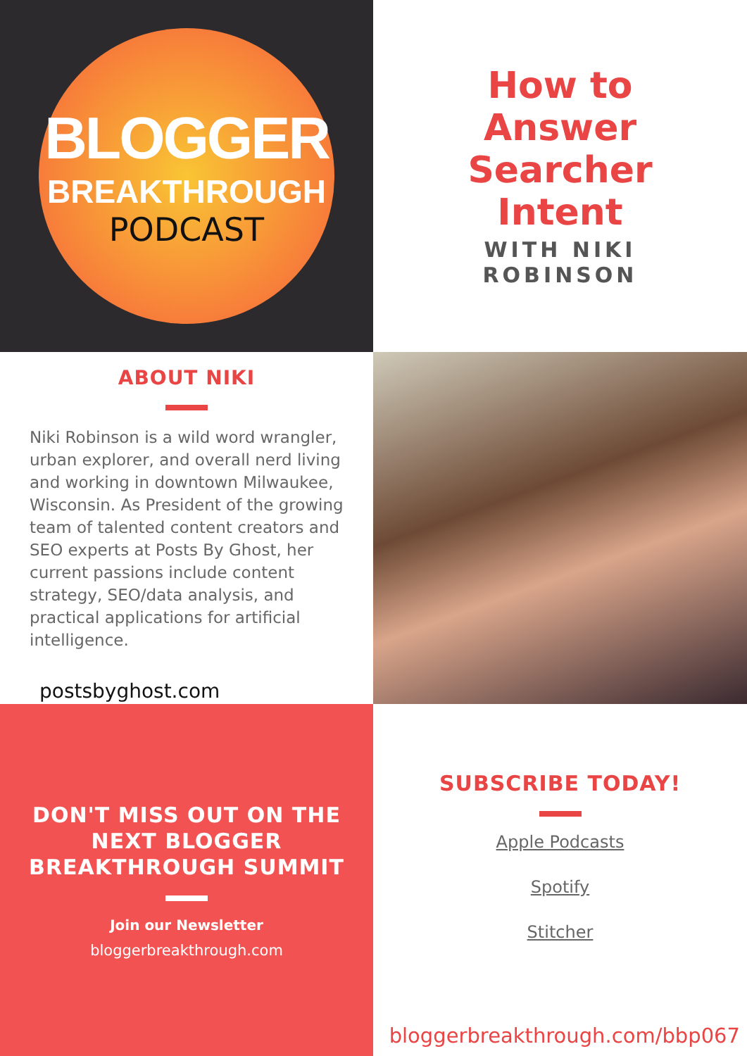BLOGGER
BREAKTHROUGH
PODCAST
How to
Answer
Searcher
Intent
WITH NIKI
ROBINSON
ABOUT NIKI
Niki Robinson is a wild word wrangler, urban explorer, and overall nerd living and working in downtown Milwaukee, Wisconsin. As President of the growing team of talented content creators and SEO experts at Posts By Ghost, her current passions include content strategy, SEO/data analysis, and practical applications for artificial intelligence.
postsbyghost.com
DON'T MISS OUT ON THE
NEXT BLOGGER
BREAKTHROUGH SUMMIT
Join our Newsletter
bloggerbreakthrough.com
SUBSCRIBE TODAY!
Apple Podcasts
Spotify
Stitcher
bloggerbreakthrough.com/bbp067